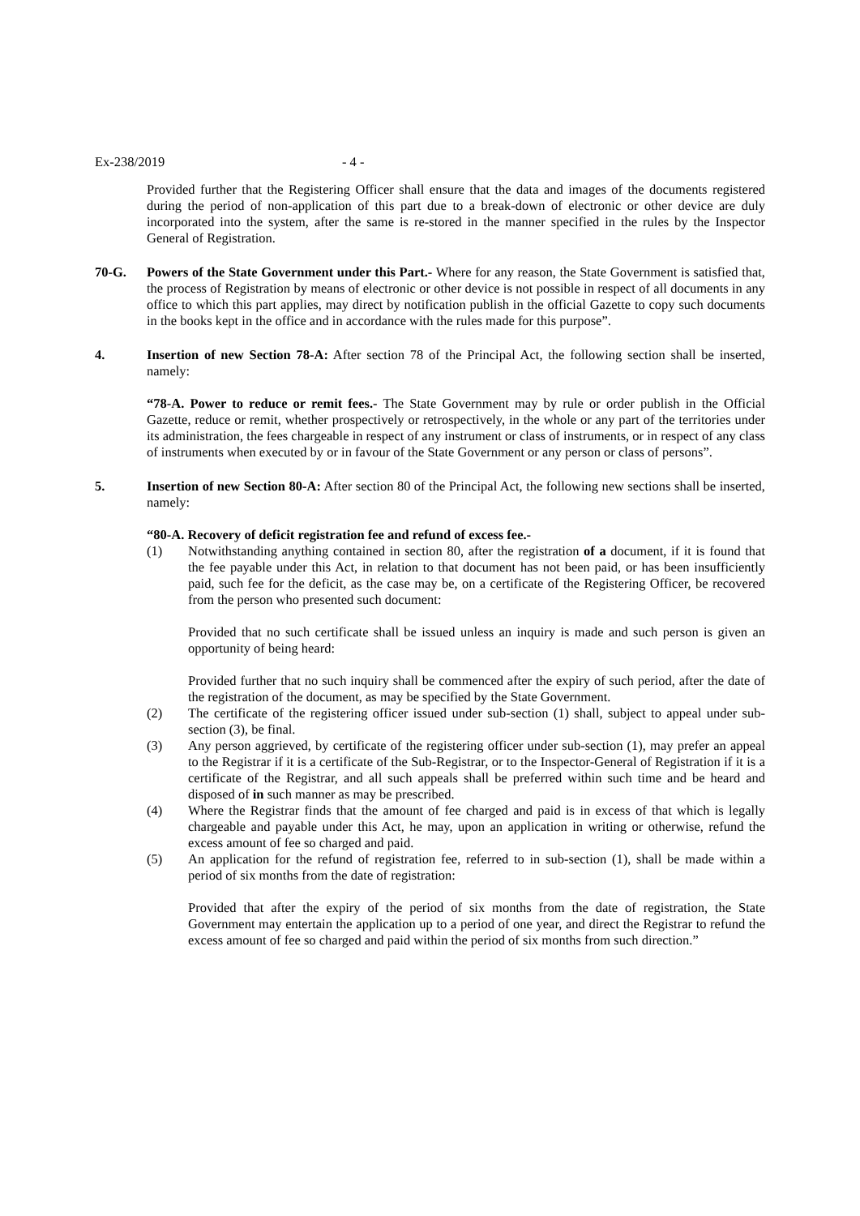Ex-238/2019 - 4 -
Provided further that the Registering Officer shall ensure that the data and images of the documents registered during the period of non-application of this part due to a break-down of electronic or other device are duly incorporated into the system, after the same is re-stored in the manner specified in the rules by the Inspector General of Registration.
70-G. Powers of the State Government under this Part.- Where for any reason, the State Government is satisfied that, the process of Registration by means of electronic or other device is not possible in respect of all documents in any office to which this part applies, may direct by notification publish in the official Gazette to copy such documents in the books kept in the office and in accordance with the rules made for this purpose”.
4. Insertion of new Section 78-A: After section 78 of the Principal Act, the following section shall be inserted, namely:
“78-A. Power to reduce or remit fees.- The State Government may by rule or order publish in the Official Gazette, reduce or remit, whether prospectively or retrospectively, in the whole or any part of the territories under its administration, the fees chargeable in respect of any instrument or class of instruments, or in respect of any class of instruments when executed by or in favour of the State Government or any person or class of persons”.
5. Insertion of new Section 80-A: After section 80 of the Principal Act, the following new sections shall be inserted, namely:
“80-A. Recovery of deficit registration fee and refund of excess fee.-
(1) Notwithstanding anything contained in section 80, after the registration of a document, if it is found that the fee payable under this Act, in relation to that document has not been paid, or has been insufficiently paid, such fee for the deficit, as the case may be, on a certificate of the Registering Officer, be recovered from the person who presented such document:
Provided that no such certificate shall be issued unless an inquiry is made and such person is given an opportunity of being heard:
Provided further that no such inquiry shall be commenced after the expiry of such period, after the date of the registration of the document, as may be specified by the State Government.
(2) The certificate of the registering officer issued under sub-section (1) shall, subject to appeal under sub-section (3), be final.
(3) Any person aggrieved, by certificate of the registering officer under sub-section (1), may prefer an appeal to the Registrar if it is a certificate of the Sub-Registrar, or to the Inspector-General of Registration if it is a certificate of the Registrar, and all such appeals shall be preferred within such time and be heard and disposed of in such manner as may be prescribed.
(4) Where the Registrar finds that the amount of fee charged and paid is in excess of that which is legally chargeable and payable under this Act, he may, upon an application in writing or otherwise, refund the excess amount of fee so charged and paid.
(5) An application for the refund of registration fee, referred to in sub-section (1), shall be made within a period of six months from the date of registration:
Provided that after the expiry of the period of six months from the date of registration, the State Government may entertain the application up to a period of one year, and direct the Registrar to refund the excess amount of fee so charged and paid within the period of six months from such direction.”